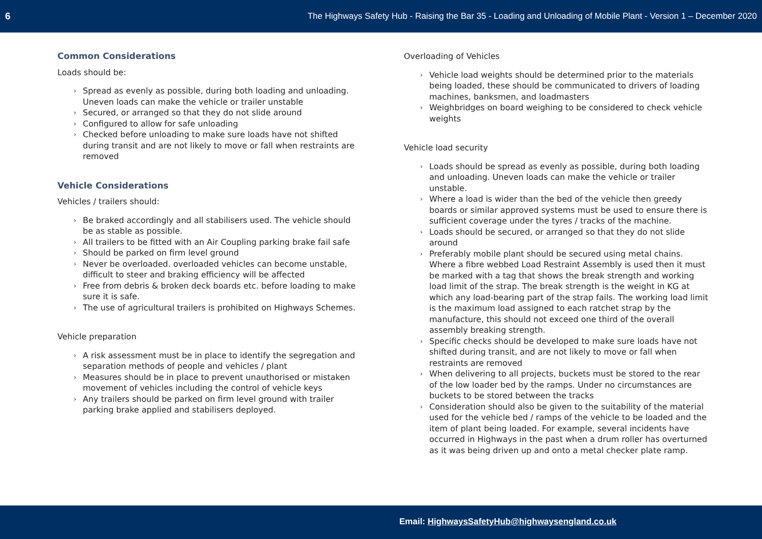6 The Highways Safety Hub - Raising the Bar 35 - Loading and Unloading of Mobile Plant - Version 1 – December 2020
Common Considerations
Loads should be:
› Spread as evenly as possible, during both loading and unloading. Uneven loads can make the vehicle or trailer unstable
› Secured, or arranged so that they do not slide around
› Configured to allow for safe unloading
› Checked before unloading to make sure loads have not shifted during transit and are not likely to move or fall when restraints are removed
Vehicle Considerations
Vehicles / trailers should:
› Be braked accordingly and all stabilisers used. The vehicle should be as stable as possible.
› All trailers to be fitted with an Air Coupling parking brake fail safe
› Should be parked on firm level ground
› Never be overloaded. overloaded vehicles can become unstable, difficult to steer and braking efficiency will be affected
› Free from debris & broken deck boards etc. before loading to make sure it is safe.
› The use of agricultural trailers is prohibited on Highways Schemes.
Vehicle preparation
› A risk assessment must be in place to identify the segregation and separation methods of people and vehicles / plant
› Measures should be in place to prevent unauthorised or mistaken movement of vehicles including the control of vehicle keys
› Any trailers should be parked on firm level ground with trailer parking brake applied and stabilisers deployed.
Overloading of Vehicles
› Vehicle load weights should be determined prior to the materials being loaded, these should be communicated to drivers of loading machines, banksmen, and loadmasters
› Weighbridges on board weighing to be considered to check vehicle weights
Vehicle load security
› Loads should be spread as evenly as possible, during both loading and unloading. Uneven loads can make the vehicle or trailer unstable.
› Where a load is wider than the bed of the vehicle then greedy boards or similar approved systems must be used to ensure there is sufficient coverage under the tyres / tracks of the machine.
› Loads should be secured, or arranged so that they do not slide around
› Preferably mobile plant should be secured using metal chains. Where a fibre webbed Load Restraint Assembly is used then it must be marked with a tag that shows the break strength and working load limit of the strap. The break strength is the weight in KG at which any load-bearing part of the strap fails. The working load limit is the maximum load assigned to each ratchet strap by the manufacture, this should not exceed one third of the overall assembly breaking strength.
› Specific checks should be developed to make sure loads have not shifted during transit, and are not likely to move or fall when restraints are removed
› When delivering to all projects, buckets must be stored to the rear of the low loader bed by the ramps. Under no circumstances are buckets to be stored between the tracks
› Consideration should also be given to the suitability of the material used for the vehicle bed / ramps of the vehicle to be loaded and the item of plant being loaded. For example, several incidents have occurred in Highways in the past when a drum roller has overturned as it was being driven up and onto a metal checker plate ramp.
Email: HighwaysSafetyHub@highwaysengland.co.uk